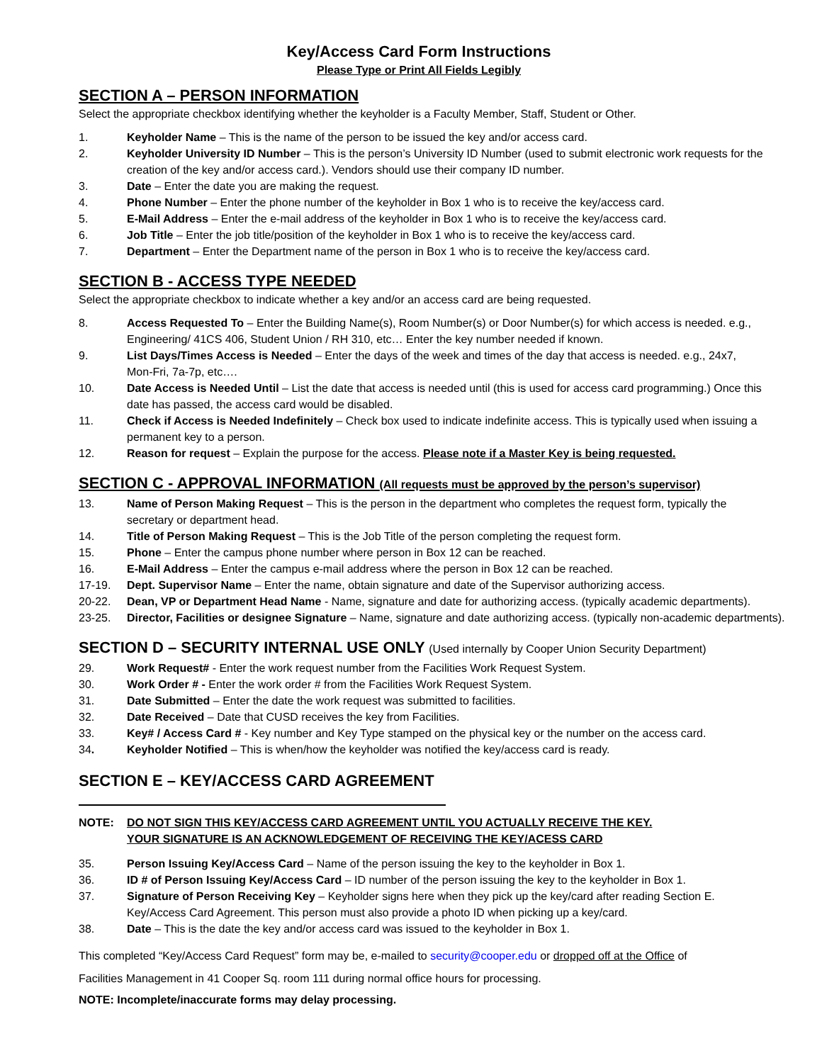Key/Access Card Form Instructions
Please Type or Print All Fields Legibly
SECTION A – PERSON INFORMATION
Select the appropriate checkbox identifying whether the keyholder is a Faculty Member, Staff, Student or Other.
1. Keyholder Name – This is the name of the person to be issued the key and/or access card.
2. Keyholder University ID Number – This is the person’s University ID Number (used to submit electronic work requests for the creation of the key and/or access card.). Vendors should use their company ID number.
3. Date – Enter the date you are making the request.
4. Phone Number – Enter the phone number of the keyholder in Box 1 who is to receive the key/access card.
5. E-Mail Address – Enter the e-mail address of the keyholder in Box 1 who is to receive the key/access card.
6. Job Title – Enter the job title/position of the keyholder in Box 1 who is to receive the key/access card.
7. Department – Enter the Department name of the person in Box 1 who is to receive the key/access card.
SECTION B - ACCESS TYPE NEEDED
Select the appropriate checkbox to indicate whether a key and/or an access card are being requested.
8. Access Requested To – Enter the Building Name(s), Room Number(s) or Door Number(s) for which access is needed. e.g., Engineering/ 41CS 406, Student Union / RH 310, etc… Enter the key number needed if known.
9. List Days/Times Access is Needed – Enter the days of the week and times of the day that access is needed. e.g., 24x7, Mon-Fri, 7a-7p, etc….
10. Date Access is Needed Until – List the date that access is needed until (this is used for access card programming.) Once this date has passed, the access card would be disabled.
11. Check if Access is Needed Indefinitely – Check box used to indicate indefinite access. This is typically used when issuing a permanent key to a person.
12. Reason for request – Explain the purpose for the access. Please note if a Master Key is being requested.
SECTION C - APPROVAL INFORMATION (All requests must be approved by the person’s supervisor)
13. Name of Person Making Request – This is the person in the department who completes the request form, typically the secretary or department head.
14. Title of Person Making Request – This is the Job Title of the person completing the request form.
15. Phone – Enter the campus phone number where person in Box 12 can be reached.
16. E-Mail Address – Enter the campus e-mail address where the person in Box 12 can be reached.
17-19. Dept. Supervisor Name – Enter the name, obtain signature and date of the Supervisor authorizing access.
20-22. Dean, VP or Department Head Name - Name, signature and date for authorizing access. (typically academic departments).
23-25. Director, Facilities or designee Signature – Name, signature and date authorizing access. (typically non-academic departments).
SECTION D – SECURITY INTERNAL USE ONLY (Used internally by Cooper Union Security Department)
29. Work Request# - Enter the work request number from the Facilities Work Request System.
30. Work Order # - Enter the work order # from the Facilities Work Request System.
31. Date Submitted – Enter the date the work request was submitted to facilities.
32. Date Received – Date that CUSD receives the key from Facilities.
33. Key# / Access Card # - Key number and Key Type stamped on the physical key or the number on the access card.
34. Keyholder Notified – This is when/how the keyholder was notified the key/access card is ready.
SECTION E – KEY/ACCESS CARD AGREEMENT
NOTE: DO NOT SIGN THIS KEY/ACCESS CARD AGREEMENT UNTIL YOU ACTUALLY RECEIVE THE KEY.
YOUR SIGNATURE IS AN ACKNOWLEDGEMENT OF RECEIVING THE KEY/ACESS CARD
35. Person Issuing Key/Access Card – Name of the person issuing the key to the keyholder in Box 1.
36. ID # of Person Issuing Key/Access Card – ID number of the person issuing the key to the keyholder in Box 1.
37. Signature of Person Receiving Key – Keyholder signs here when they pick up the key/card after reading Section E. Key/Access Card Agreement. This person must also provide a photo ID when picking up a key/card.
38. Date – This is the date the key and/or access card was issued to the keyholder in Box 1.
This completed “Key/Access Card Request” form may be, e-mailed to security@cooper.edu or dropped off at the Office of
Facilities Management in 41 Cooper Sq. room 111 during normal office hours for processing.
NOTE: Incomplete/inaccurate forms may delay processing.